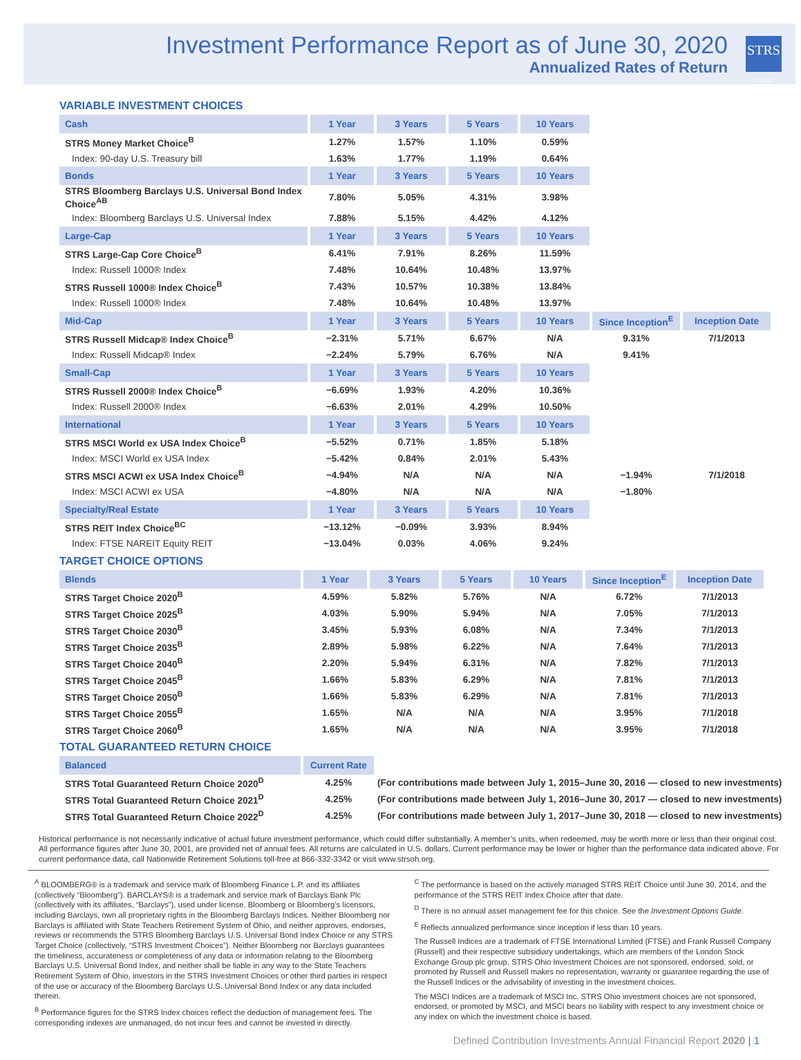Investment Performance Report as of June 30, 2020
Annualized Rates of Return
STRS
O H I O
VARIABLE INVESTMENT CHOICES
| Cash | 1 Year | 3 Years | 5 Years | 10 Years | | |
| --- | --- | --- | --- | --- | --- | --- |
| STRS Money Market Choice<sup>B</sup> | 1.27% | 1.57% | 1.10% | 0.59% | | |
| Index: 90-day U.S. Treasury bill | 1.63% | 1.77% | 1.19% | 0.64% | | |
| Bonds | 1 Year | 3 Years | 5 Years | 10 Years | | |
| STRS Bloomberg Barclays U.S. Universal Bond Index Choice<sup>AB</sup> | 7.80% | 5.05% | 4.31% | 3.98% | | |
| Index: Bloomberg Barclays U.S. Universal Index | 7.88% | 5.15% | 4.42% | 4.12% | | |
| Large-Cap | 1 Year | 3 Years | 5 Years | 10 Years | | |
| STRS Large-Cap Core Choice<sup>B</sup> | 6.41% | 7.91% | 8.26% | 11.59% | | |
| Index: Russell 1000® Index | 7.48% | 10.64% | 10.48% | 13.97% | | |
| STRS Russell 1000® Index Choice<sup>B</sup> | 7.43% | 10.57% | 10.38% | 13.84% | | |
| Index: Russell 1000® Index | 7.48% | 10.64% | 10.48% | 13.97% | | |
| Mid-Cap | 1 Year | 3 Years | 5 Years | 10 Years | Since Inception<sup>E</sup> | Inception Date |
| STRS Russell Midcap® Index Choice<sup>B</sup> | −2.31% | 5.71% | 6.67% | N/A | 9.31% | 7/1/2013 |
| Index: Russell Midcap® Index | −2.24% | 5.79% | 6.76% | N/A | 9.41% | |
| Small-Cap | 1 Year | 3 Years | 5 Years | 10 Years | | |
| STRS Russell 2000® Index Choice<sup>B</sup> | −6.69% | 1.93% | 4.20% | 10.36% | | |
| Index: Russell 2000® Index | −6.63% | 2.01% | 4.29% | 10.50% | | |
| International | 1 Year | 3 Years | 5 Years | 10 Years | | |
| STRS MSCI World ex USA Index Choice<sup>B</sup> | −5.52% | 0.71% | 1.85% | 5.18% | | |
| Index: MSCI World ex USA Index | −5.42% | 0.84% | 2.01% | 5.43% | | |
| STRS MSCI ACWI ex USA Index Choice<sup>B</sup> | −4.94% | N/A | N/A | N/A | −1.94% | 7/1/2018 |
| Index: MSCI ACWI ex USA | −4.80% | N/A | N/A | N/A | −1.80% | |
| Specialty/Real Estate | 1 Year | 3 Years | 5 Years | 10 Years | | |
| STRS REIT Index Choice<sup>BC</sup> | −13.12% | −0.09% | 3.93% | 8.94% | | |
| Index: FTSE NAREIT Equity REIT | −13.04% | 0.03% | 4.06% | 9.24% | | |
TARGET CHOICE OPTIONS
| Blends | 1 Year | 3 Years | 5 Years | 10 Years | Since Inception<sup>E</sup> | Inception Date |
| --- | --- | --- | --- | --- | --- | --- |
| STRS Target Choice 2020<sup>B</sup> | 4.59% | 5.82% | 5.76% | N/A | 6.72% | 7/1/2013 |
| STRS Target Choice 2025<sup>B</sup> | 4.03% | 5.90% | 5.94% | N/A | 7.05% | 7/1/2013 |
| STRS Target Choice 2030<sup>B</sup> | 3.45% | 5.93% | 6.08% | N/A | 7.34% | 7/1/2013 |
| STRS Target Choice 2035<sup>B</sup> | 2.89% | 5.98% | 6.22% | N/A | 7.64% | 7/1/2013 |
| STRS Target Choice 2040<sup>B</sup> | 2.20% | 5.94% | 6.31% | N/A | 7.82% | 7/1/2013 |
| STRS Target Choice 2045<sup>B</sup> | 1.66% | 5.83% | 6.29% | N/A | 7.81% | 7/1/2013 |
| STRS Target Choice 2050<sup>B</sup> | 1.66% | 5.83% | 6.29% | N/A | 7.81% | 7/1/2013 |
| STRS Target Choice 2055<sup>B</sup> | 1.65% | N/A | N/A | N/A | 3.95% | 7/1/2018 |
| STRS Target Choice 2060<sup>B</sup> | 1.65% | N/A | N/A | N/A | 3.95% | 7/1/2018 |
TOTAL GUARANTEED RETURN CHOICE
| Balanced | Current Rate | |
| --- | --- | --- |
| STRS Total Guaranteed Return Choice 2020<sup>D</sup> | 4.25% | (For contributions made between July 1, 2015–June 30, 2016 — closed to new investments) |
| STRS Total Guaranteed Return Choice 2021<sup>D</sup> | 4.25% | (For contributions made between July 1, 2016–June 30, 2017 — closed to new investments) |
| STRS Total Guaranteed Return Choice 2022<sup>D</sup> | 4.25% | (For contributions made between July 1, 2017–June 30, 2018 — closed to new investments) |
Historical performance is not necessarily indicative of actual future investment performance, which could differ substantially. A member’s units, when redeemed, may be worth more or less than their original cost. All performance figures after June 30, 2001, are provided net of annual fees. All returns are calculated in U.S. dollars. Current performance may be lower or higher than the performance data indicated above. For current performance data, call Nationwide Retirement Solutions toll-free at 866-332-3342 or visit www.strsoh.org.
<sup>A</sup> BLOOMBERG® is a trademark and service mark of Bloomberg Finance L.P. and its affiliates (collectively “Bloomberg”). BARCLAYS® is a trademark and service mark of Barclays Bank Plc (collectively with its affiliates, “Barclays”), used under license. Bloomberg or Bloomberg’s licensors, including Barclays, own all proprietary rights in the Bloomberg Barclays Indices. Neither Bloomberg nor Barclays is affiliated with State Teachers Retirement System of Ohio, and neither approves, endorses, reviews or recommends the STRS Bloomberg Barclays U.S. Universal Bond Index Choice or any STRS Target Choice (collectively, “STRS Investment Choices”). Neither Bloomberg nor Barclays guarantees the timeliness, accurateness or completeness of any data or information relating to the Bloomberg Barclays U.S. Universal Bond Index, and neither shall be liable in any way to the State Teachers Retirement System of Ohio, investors in the STRS Investment Choices or other third parties in respect of the use or accuracy of the Bloomberg Barclays U.S. Universal Bond Index or any data included therein.
<sup>B</sup> Performance figures for the STRS Index choices reflect the deduction of management fees. The corresponding indexes are unmanaged, do not incur fees and cannot be invested in directly.
<sup>C</sup> The performance is based on the actively managed STRS REIT Choice until June 30, 2014, and the performance of the STRS REIT Index Choice after that date.
<sup>D</sup> There is no annual asset management fee for this choice. See the Investment Options Guide.
<sup>E</sup> Reflects annualized performance since inception if less than 10 years.
The Russell Indices are a trademark of FTSE International Limited (FTSE) and Frank Russell Company (Russell) and their respective subsidiary undertakings, which are members of the London Stock Exchange Group plc group. STRS Ohio Investment Choices are not sponsored, endorsed, sold, or promoted by Russell and Russell makes no representation, warranty or guarantee regarding the use of the Russell Indices or the advisability of investing in the investment choices.
The MSCI Indices are a trademark of MSCI Inc. STRS Ohio investment choices are not sponsored, endorsed, or promoted by MSCI, and MSCI bears no liability with respect to any investment choice or any index on which the investment choice is based.
Defined Contribution Investments Annual Financial Report 2020 | 1